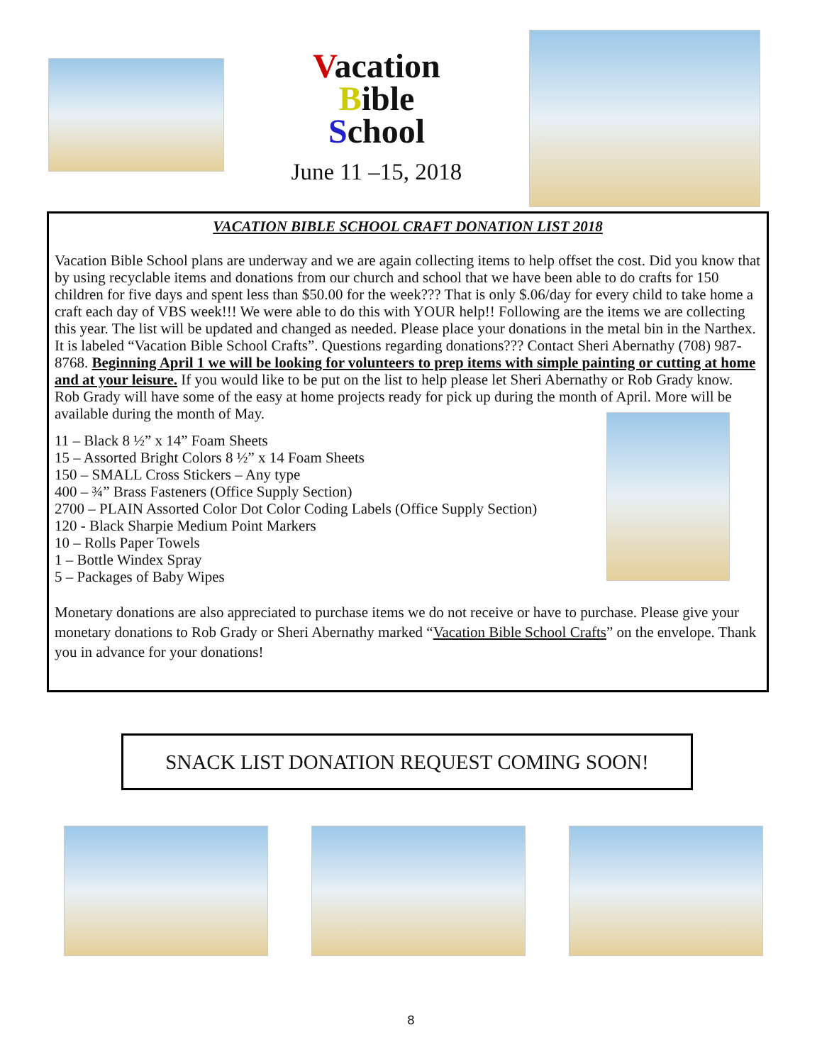Vacation
Bible
School
June 11 –15, 2018
VACATION BIBLE SCHOOL CRAFT DONATION LIST 2018
Vacation Bible School plans are underway and we are again collecting items to help offset the cost. Did you know that by using recyclable items and donations from our church and school that we have been able to do crafts for 150 children for five days and spent less than $50.00 for the week??? That is only $.06/day for every child to take home a craft each day of VBS week!!! We were able to do this with YOUR help!! Following are the items we are collecting this year. The list will be updated and changed as needed. Please place your donations in the metal bin in the Narthex. It is labeled “Vacation Bible School Crafts”. Questions regarding donations??? Contact Sheri Abernathy (708) 987-8768. Beginning April 1 we will be looking for volunteers to prep items with simple painting or cutting at home and at your leisure. If you would like to be put on the list to help please let Sheri Abernathy or Rob Grady know. Rob Grady will have some of the easy at home projects ready for pick up during the month of April. More will be available during the month of May.
11 – Black 8 ½” x 14” Foam Sheets
15 – Assorted Bright Colors 8 ½” x 14 Foam Sheets
150 – SMALL Cross Stickers – Any type
400 – ¾” Brass Fasteners (Office Supply Section)
2700 – PLAIN Assorted Color Dot Color Coding Labels (Office Supply Section)
120 - Black Sharpie Medium Point Markers
10 – Rolls Paper Towels
1 – Bottle Windex Spray
5 – Packages of Baby Wipes
Monetary donations are also appreciated to purchase items we do not receive or have to purchase. Please give your monetary donations to Rob Grady or Sheri Abernathy marked “Vacation Bible School Crafts” on the envelope. Thank you in advance for your donations!
SNACK LIST DONATION REQUEST COMING SOON!
8